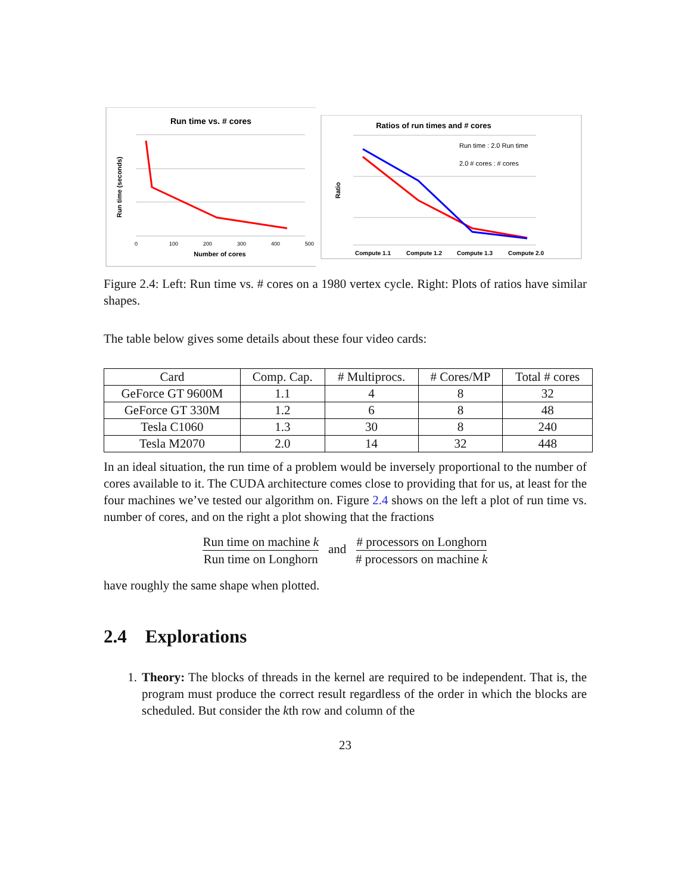Run time vs. # cores
Number of cores
0
100
200
300
400
500
Run time (seconds)
Ratios of run times and # cores
Run time : 2.0 Run time
2.0 # cores : # cores
Ratio
Compute 1.1
Compute 1.2
Compute 1.3
Compute 2.0
Figure 2.4: Left: Run time vs. # cores on a 1980 vertex cycle. Right: Plots of ratios have similar shapes.
The table below gives some details about these four video cards:
| Card | Comp. Cap. | # Multiprocs. | # Cores/MP | Total # cores |
| --- | --- | --- | --- | --- |
| GeForce GT 9600M | 1.1 | 4 | 8 | 32 |
| GeForce GT 330M | 1.2 | 6 | 8 | 48 |
| Tesla C1060 | 1.3 | 30 | 8 | 240 |
| Tesla M2070 | 2.0 | 14 | 32 | 448 |
In an ideal situation, the run time of a problem would be inversely proportional to the number of cores available to it. The CUDA architecture comes close to providing that for us, at least for the four machines we’ve tested our algorithm on. Figure 2.4 shows on the left a plot of run time vs. number of cores, and on the right a plot showing that the fractions
Run time on machine k Run time on Longhorn and # processors on Longhorn # processors on machine k
have roughly the same shape when plotted.
2.4 Explorations
1. Theory: The blocks of threads in the kernel are required to be independent. That is, the program must produce the correct result regardless of the order in which the blocks are scheduled. But consider the kth row and column of the
23